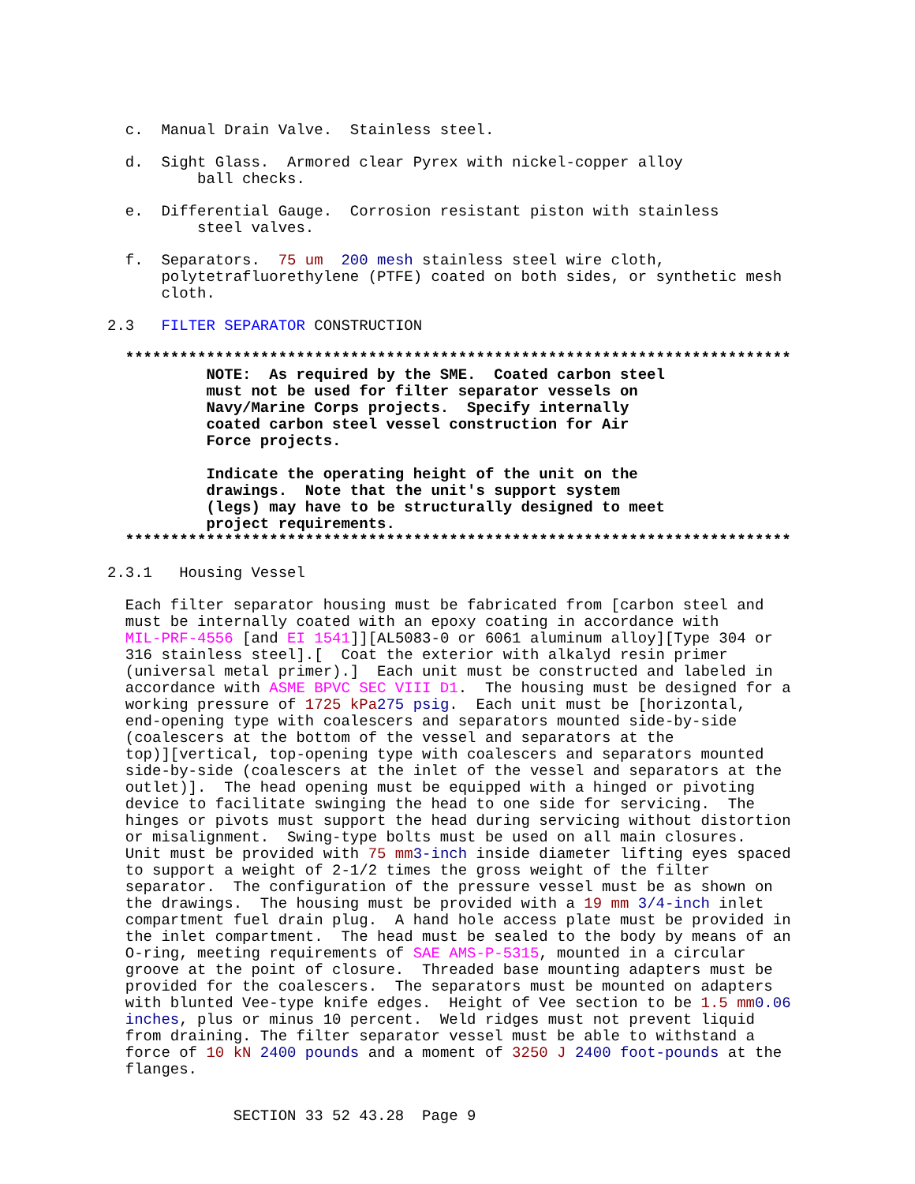c. Manual Drain Valve. Stainless steel.
d. Sight Glass. Armored clear Pyrex with nickel-copper alloy ball checks.
e. Differential Gauge. Corrosion resistant piston with stainless steel valves.
f. Separators. 75 um 200 mesh stainless steel wire cloth, polytetrafluorethylene (PTFE) coated on both sides, or synthetic mesh cloth.
2.3 FILTER SEPARATOR CONSTRUCTION
************************************************************************** NOTE: As required by the SME. Coated carbon steel must not be used for filter separator vessels on Navy/Marine Corps projects. Specify internally coated carbon steel vessel construction for Air Force projects. Indicate the operating height of the unit on the drawings. Note that the unit's support system (legs) may have to be structurally designed to meet project requirements. **************************************************************************
2.3.1 Housing Vessel
Each filter separator housing must be fabricated from [carbon steel and must be internally coated with an epoxy coating in accordance with MIL-PRF-4556 [and EI 1541]][AL5083-0 or 6061 aluminum alloy][Type 304 or 316 stainless steel].[ Coat the exterior with alkalyd resin primer (universal metal primer).] Each unit must be constructed and labeled in accordance with ASME BPVC SEC VIII D1. The housing must be designed for a working pressure of 1725 kPa 275 psig. Each unit must be [horizontal, end-opening type with coalescers and separators mounted side-by-side (coalescers at the bottom of the vessel and separators at the top)][vertical, top-opening type with coalescers and separators mounted side-by-side (coalescers at the inlet of the vessel and separators at the outlet)]. The head opening must be equipped with a hinged or pivoting device to facilitate swinging the head to one side for servicing. The hinges or pivots must support the head during servicing without distortion or misalignment. Swing-type bolts must be used on all main closures. Unit must be provided with 75 mm 3-inch inside diameter lifting eyes spaced to support a weight of 2-1/2 times the gross weight of the filter separator. The configuration of the pressure vessel must be as shown on the drawings. The housing must be provided with a 19 mm 3/4-inch inlet compartment fuel drain plug. A hand hole access plate must be provided in the inlet compartment. The head must be sealed to the body by means of an O-ring, meeting requirements of SAE AMS-P-5315, mounted in a circular groove at the point of closure. Threaded base mounting adapters must be provided for the coalescers. The separators must be mounted on adapters with blunted Vee-type knife edges. Height of Vee section to be 1.5 mm 0.06 inches, plus or minus 10 percent. Weld ridges must not prevent liquid from draining. The filter separator vessel must be able to withstand a force of 10 kN 2400 pounds and a moment of 3250 J 2400 foot-pounds at the flanges.
SECTION 33 52 43.28 Page 9